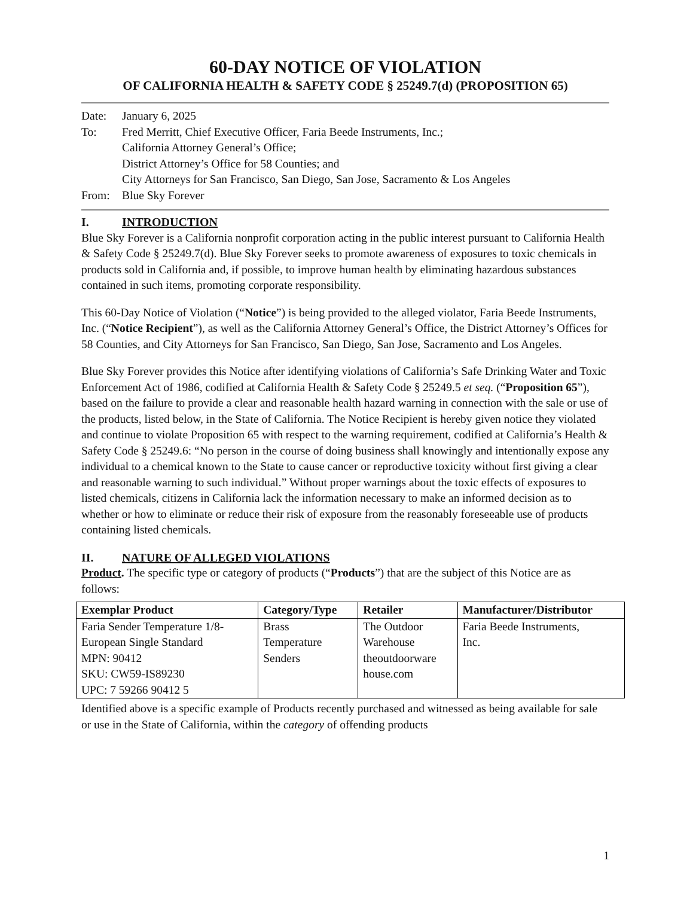60-DAY NOTICE OF VIOLATION
OF CALIFORNIA HEALTH & SAFETY CODE § 25249.7(d) (PROPOSITION 65)
Date: January 6, 2025
To: Fred Merritt, Chief Executive Officer, Faria Beede Instruments, Inc.;
California Attorney General’s Office;
District Attorney’s Office for 58 Counties; and
City Attorneys for San Francisco, San Diego, San Jose, Sacramento & Los Angeles
From: Blue Sky Forever
I. INTRODUCTION
Blue Sky Forever is a California nonprofit corporation acting in the public interest pursuant to California Health & Safety Code § 25249.7(d). Blue Sky Forever seeks to promote awareness of exposures to toxic chemicals in products sold in California and, if possible, to improve human health by eliminating hazardous substances contained in such items, promoting corporate responsibility.
This 60-Day Notice of Violation (“Notice”) is being provided to the alleged violator, Faria Beede Instruments, Inc. (“Notice Recipient”), as well as the California Attorney General’s Office, the District Attorney’s Offices for 58 Counties, and City Attorneys for San Francisco, San Diego, San Jose, Sacramento and Los Angeles.
Blue Sky Forever provides this Notice after identifying violations of California’s Safe Drinking Water and Toxic Enforcement Act of 1986, codified at California Health & Safety Code § 25249.5 et seq. (“Proposition 65”), based on the failure to provide a clear and reasonable health hazard warning in connection with the sale or use of the products, listed below, in the State of California. The Notice Recipient is hereby given notice they violated and continue to violate Proposition 65 with respect to the warning requirement, codified at California’s Health & Safety Code § 25249.6: “No person in the course of doing business shall knowingly and intentionally expose any individual to a chemical known to the State to cause cancer or reproductive toxicity without first giving a clear and reasonable warning to such individual.” Without proper warnings about the toxic effects of exposures to listed chemicals, citizens in California lack the information necessary to make an informed decision as to whether or how to eliminate or reduce their risk of exposure from the reasonably foreseeable use of products containing listed chemicals.
II. NATURE OF ALLEGED VIOLATIONS
Product. The specific type or category of products (“Products”) that are the subject of this Notice are as follows:
| Exemplar Product | Category/Type | Retailer | Manufacturer/Distributor |
| --- | --- | --- | --- |
| Faria Sender Temperature 1/8- European Single Standard MPN: 90412 SKU: CW59-IS89230 UPC: 7 59266 90412 5 | Brass Temperature Senders | The Outdoor Warehouse theoutdoorware house.com | Faria Beede Instruments, Inc. |
Identified above is a specific example of Products recently purchased and witnessed as being available for sale or use in the State of California, within the category of offending products
1